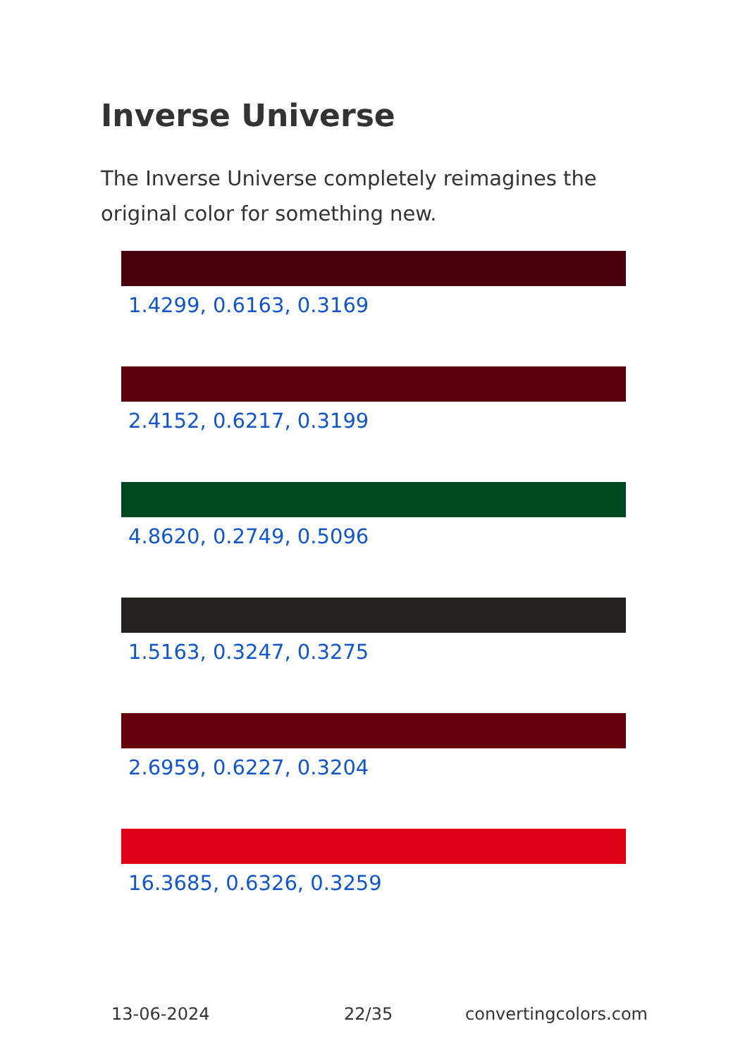Inverse Universe
The Inverse Universe completely reimagines the original color for something new.
1.4299, 0.6163, 0.3169
2.4152, 0.6217, 0.3199
4.8620, 0.2749, 0.5096
1.5163, 0.3247, 0.3275
2.6959, 0.6227, 0.3204
16.3685, 0.6326, 0.3259
13-06-2024 22/35 convertingcolors.com